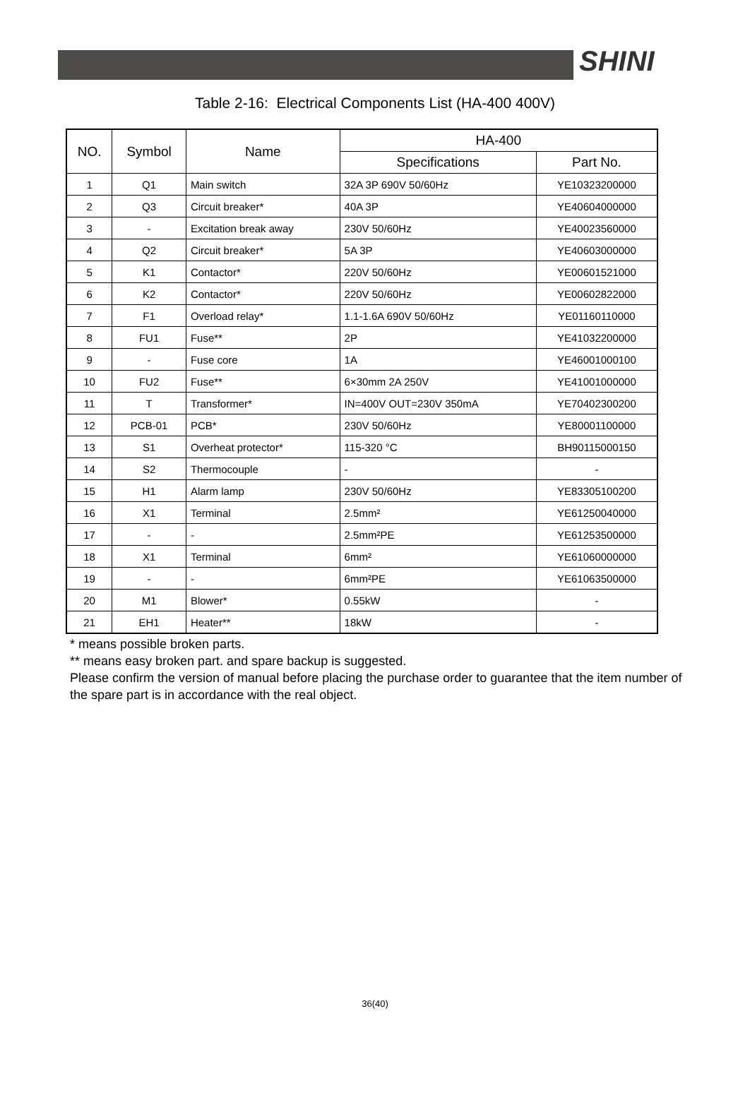SHINI
Table 2-16: Electrical Components List (HA-400 400V)
| NO. | Symbol | Name | HA-400 | |
| --- | --- | --- | --- | --- |
| | | | Specifications | Part No. |
| 1 | Q1 | Main switch | 32A 3P 690V 50/60Hz | YE10323200000 |
| 2 | Q3 | Circuit breaker* | 40A 3P | YE40604000000 |
| 3 | - | Excitation break away | 230V 50/60Hz | YE40023560000 |
| 4 | Q2 | Circuit breaker* | 5A 3P | YE40603000000 |
| 5 | K1 | Contactor* | 220V 50/60Hz | YE00601521000 |
| 6 | K2 | Contactor* | 220V 50/60Hz | YE00602822000 |
| 7 | F1 | Overload relay* | 1.1-1.6A 690V 50/60Hz | YE01160110000 |
| 8 | FU1 | Fuse** | 2P | YE41032200000 |
| 9 | - | Fuse core | 1A | YE46001000100 |
| 10 | FU2 | Fuse** | 6×30mm 2A 250V | YE41001000000 |
| 11 | T | Transformer* | IN=400V OUT=230V 350mA | YE70402300200 |
| 12 | PCB-01 | PCB* | 230V 50/60Hz | YE80001100000 |
| 13 | S1 | Overheat protector* | 115-320 °C | BH90115000150 |
| 14 | S2 | Thermocouple | - | - |
| 15 | H1 | Alarm lamp | 230V 50/60Hz | YE83305100200 |
| 16 | X1 | Terminal | 2.5mm² | YE61250040000 |
| 17 | - | - | 2.5mm²PE | YE61253500000 |
| 18 | X1 | Terminal | 6mm² | YE61060000000 |
| 19 | - | - | 6mm²PE | YE61063500000 |
| 20 | M1 | Blower* | 0.55kW | - |
| 21 | EH1 | Heater** | 18kW | - |
* means possible broken parts.
** means easy broken part. and spare backup is suggested.
Please confirm the version of manual before placing the purchase order to guarantee that the item number of the spare part is in accordance with the real object.
36(40)